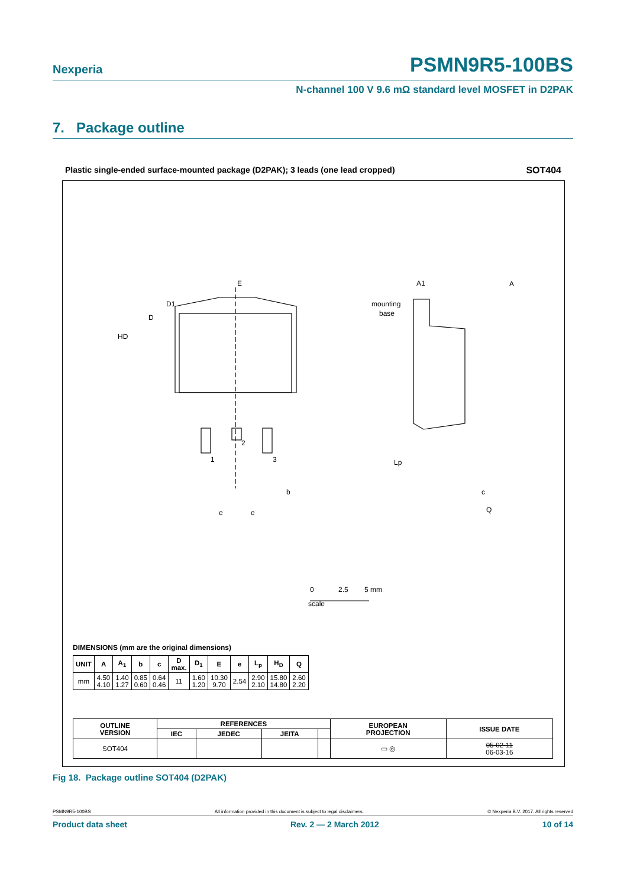Nexperia PSMN9R5-100BS
N-channel 100 V 9.6 mΩ standard level MOSFET in D2PAK
7. Package outline
Plastic single-ended surface-mounted package (D2PAK); 3 leads (one lead cropped) SOT404
E
D
HD
D1
1
2
3
A
A1
mounting
base
Lp
c
Q
b
e
e
0
2.5
5 mm
scale
DIMENSIONS (mm are the original dimensions)
| UNIT | A | A<sub>1</sub> | b | c | D max. | D<sub>1</sub> | E | e | L<sub>p</sub> | H<sub>D</sub> | Q |
| --- | --- | --- | --- | --- | --- | --- | --- | --- | --- | --- | --- |
| mm | 4.50 4.10 | 1.40 1.27 | 0.85 0.60 | 0.64 0.46 | 11 | 1.60 1.20 | 10.30 9.70 | 2.54 | 2.90 2.10 | 15.80 14.80 | 2.60 2.20 |
| OUTLINE VERSION | REFERENCES | | | | EUROPEAN PROJECTION | ISSUE DATE |
| --- | --- | --- | --- | --- | --- | --- |
| | IEC | JEDEC | JEITA | | | |
| SOT404 | | | | | ▭ ◎ | 05-02-11 06-03-16 |
Fig 18. Package outline SOT404 (D2PAK)
PSMN9R5-100BS All information provided in this document is subject to legal disclaimers. © Nexperia B.V. 2017. All rights reserved
Product data sheet Rev. 2 — 2 March 2012 10 of 14